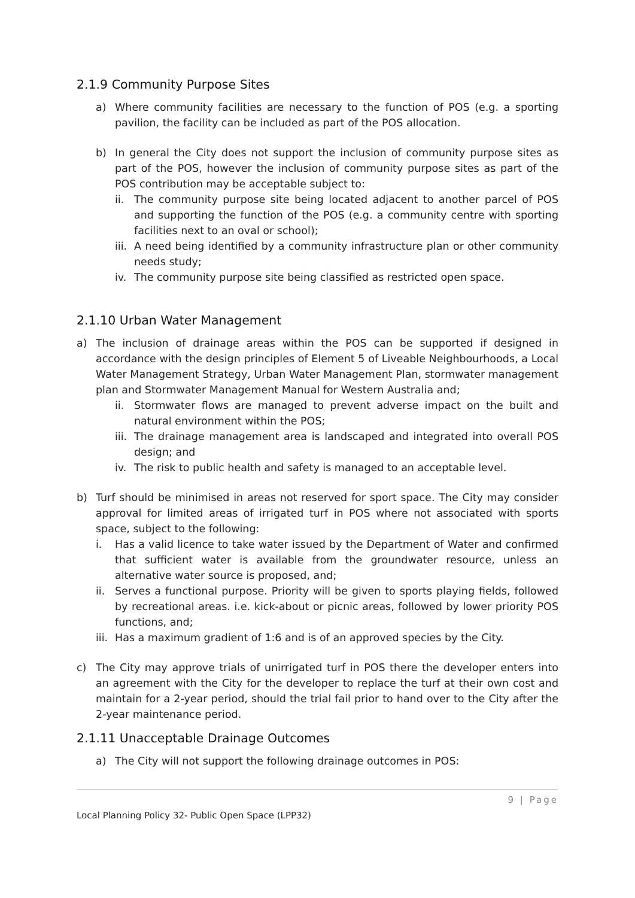2.1.9 Community Purpose Sites
a) Where community facilities are necessary to the function of POS (e.g. a sporting pavilion, the facility can be included as part of the POS allocation.
b) In general the City does not support the inclusion of community purpose sites as part of the POS, however the inclusion of community purpose sites as part of the POS contribution may be acceptable subject to:
ii. The community purpose site being located adjacent to another parcel of POS and supporting the function of the POS (e.g. a community centre with sporting facilities next to an oval or school);
iii. A need being identified by a community infrastructure plan or other community needs study;
iv. The community purpose site being classified as restricted open space.
2.1.10 Urban Water Management
a) The inclusion of drainage areas within the POS can be supported if designed in accordance with the design principles of Element 5 of Liveable Neighbourhoods, a Local Water Management Strategy, Urban Water Management Plan, stormwater management plan and Stormwater Management Manual for Western Australia and;
ii. Stormwater flows are managed to prevent adverse impact on the built and natural environment within the POS;
iii. The drainage management area is landscaped and integrated into overall POS design; and
iv. The risk to public health and safety is managed to an acceptable level.
b) Turf should be minimised in areas not reserved for sport space. The City may consider approval for limited areas of irrigated turf in POS where not associated with sports space, subject to the following:
i. Has a valid licence to take water issued by the Department of Water and confirmed that sufficient water is available from the groundwater resource, unless an alternative water source is proposed, and;
ii. Serves a functional purpose. Priority will be given to sports playing fields, followed by recreational areas. i.e. kick-about or picnic areas, followed by lower priority POS functions, and;
iii. Has a maximum gradient of 1:6 and is of an approved species by the City.
c) The City may approve trials of unirrigated turf in POS there the developer enters into an agreement with the City for the developer to replace the turf at their own cost and maintain for a 2-year period, should the trial fail prior to hand over to the City after the 2-year maintenance period.
2.1.11 Unacceptable Drainage Outcomes
a) The City will not support the following drainage outcomes in POS:
9 | Page
Local Planning Policy 32- Public Open Space (LPP32)